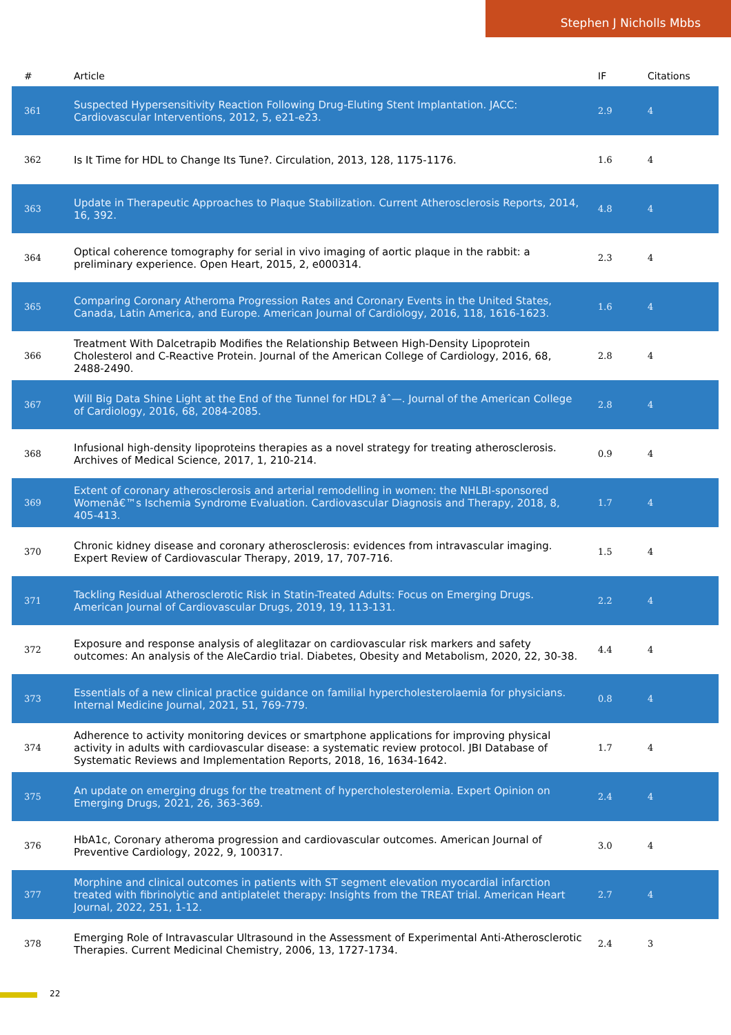Stephen J Nicholls Mbbs
| # | Article | IF | Citations |
| --- | --- | --- | --- |
| 361 | Suspected Hypersensitivity Reaction Following Drug-Eluting Stent Implantation. JACC: Cardiovascular Interventions, 2012, 5, e21-e23. | 2.9 | 4 |
| 362 | Is It Time for HDL to Change Its Tune?. Circulation, 2013, 128, 1175-1176. | 1.6 | 4 |
| 363 | Update in Therapeutic Approaches to Plaque Stabilization. Current Atherosclerosis Reports, 2014, 16, 392. | 4.8 | 4 |
| 364 | Optical coherence tomography for serial in vivo imaging of aortic plaque in the rabbit: a preliminary experience. Open Heart, 2015, 2, e000314. | 2.3 | 4 |
| 365 | Comparing Coronary Atheroma Progression Rates and Coronary Events in the United States, Canada, Latin America, and Europe. American Journal of Cardiology, 2016, 118, 1616-1623. | 1.6 | 4 |
| 366 | Treatment With Dalcetrapib Modifies the Relationship Between High-Density Lipoprotein Cholesterol and C-Reactive Protein. Journal of the American College of Cardiology, 2016, 68, 2488-2490. | 2.8 | 4 |
| 367 | Will Big Data Shine Light at the End of the Tunnel for HDL? âˆ—. Journal of the American College of Cardiology, 2016, 68, 2084-2085. | 2.8 | 4 |
| 368 | Infusional high-density lipoproteins therapies as a novel strategy for treating atherosclerosis. Archives of Medical Science, 2017, 1, 210-214. | 0.9 | 4 |
| 369 | Extent of coronary atherosclerosis and arterial remodelling in women: the NHLBI-sponsored Womenâ€™s Ischemia Syndrome Evaluation. Cardiovascular Diagnosis and Therapy, 2018, 8, 405-413. | 1.7 | 4 |
| 370 | Chronic kidney disease and coronary atherosclerosis: evidences from intravascular imaging. Expert Review of Cardiovascular Therapy, 2019, 17, 707-716. | 1.5 | 4 |
| 371 | Tackling Residual Atherosclerotic Risk in Statin-Treated Adults: Focus on Emerging Drugs. American Journal of Cardiovascular Drugs, 2019, 19, 113-131. | 2.2 | 4 |
| 372 | Exposure and response analysis of aleglitazar on cardiovascular risk markers and safety outcomes: An analysis of the AleCardio trial. Diabetes, Obesity and Metabolism, 2020, 22, 30-38. | 4.4 | 4 |
| 373 | Essentials of a new clinical practice guidance on familial hypercholesterolaemia for physicians. Internal Medicine Journal, 2021, 51, 769-779. | 0.8 | 4 |
| 374 | Adherence to activity monitoring devices or smartphone applications for improving physical activity in adults with cardiovascular disease: a systematic review protocol. JBI Database of Systematic Reviews and Implementation Reports, 2018, 16, 1634-1642. | 1.7 | 4 |
| 375 | An update on emerging drugs for the treatment of hypercholesterolemia. Expert Opinion on Emerging Drugs, 2021, 26, 363-369. | 2.4 | 4 |
| 376 | HbA1c, Coronary atheroma progression and cardiovascular outcomes. American Journal of Preventive Cardiology, 2022, 9, 100317. | 3.0 | 4 |
| 377 | Morphine and clinical outcomes in patients with ST segment elevation myocardial infarction treated with fibrinolytic and antiplatelet therapy: Insights from the TREAT trial. American Heart Journal, 2022, 251, 1-12. | 2.7 | 4 |
| 378 | Emerging Role of Intravascular Ultrasound in the Assessment of Experimental Anti-Atherosclerotic Therapies. Current Medicinal Chemistry, 2006, 13, 1727-1734. | 2.4 | 3 |
22